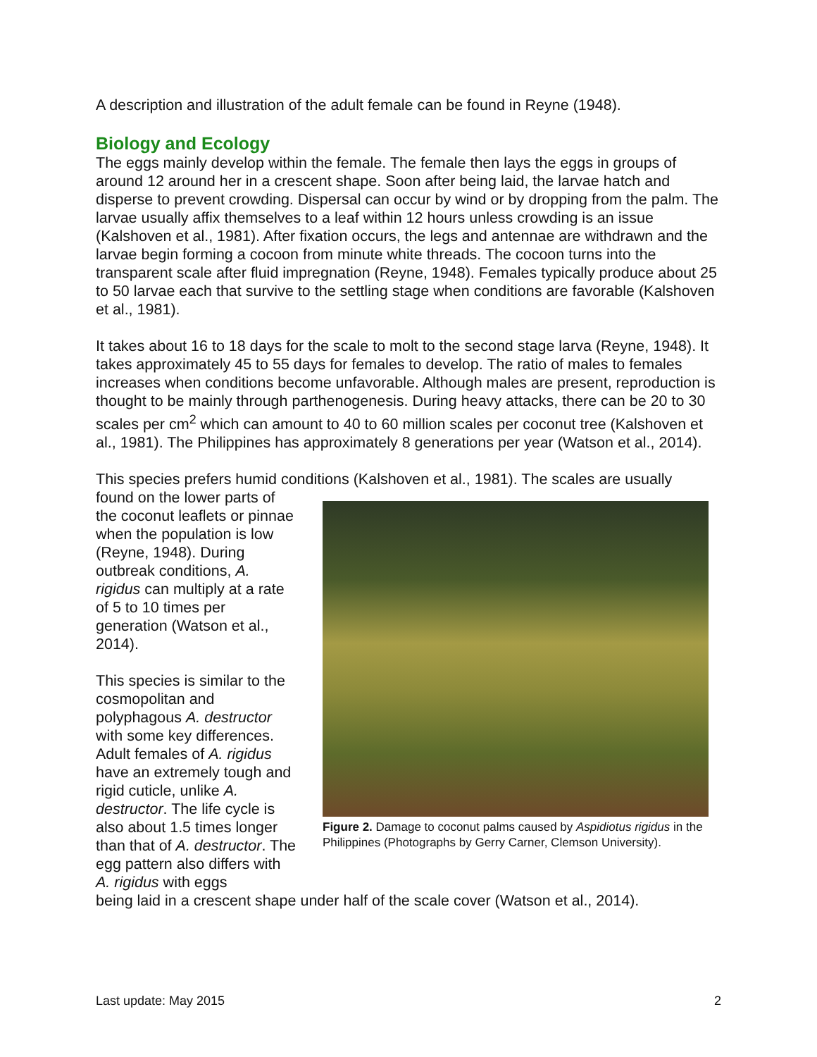A description and illustration of the adult female can be found in Reyne (1948).
Biology and Ecology
The eggs mainly develop within the female. The female then lays the eggs in groups of around 12 around her in a crescent shape. Soon after being laid, the larvae hatch and disperse to prevent crowding. Dispersal can occur by wind or by dropping from the palm. The larvae usually affix themselves to a leaf within 12 hours unless crowding is an issue (Kalshoven et al., 1981). After fixation occurs, the legs and antennae are withdrawn and the larvae begin forming a cocoon from minute white threads. The cocoon turns into the transparent scale after fluid impregnation (Reyne, 1948). Females typically produce about 25 to 50 larvae each that survive to the settling stage when conditions are favorable (Kalshoven et al., 1981).
It takes about 16 to 18 days for the scale to molt to the second stage larva (Reyne, 1948). It takes approximately 45 to 55 days for females to develop. The ratio of males to females increases when conditions become unfavorable. Although males are present, reproduction is thought to be mainly through parthenogenesis. During heavy attacks, there can be 20 to 30 scales per cm<sup>2</sup> which can amount to 40 to 60 million scales per coconut tree (Kalshoven et al., 1981). The Philippines has approximately 8 generations per year (Watson et al., 2014).
This species prefers humid conditions (Kalshoven et al., 1981). The scales are usually
found on the lower parts of the coconut leaflets or pinnae when the population is low (Reyne, 1948). During outbreak conditions, A. rigidus can multiply at a rate of 5 to 10 times per generation (Watson et al., 2014).
This species is similar to the cosmopolitan and polyphagous A. destructor with some key differences. Adult females of A. rigidus have an extremely tough and rigid cuticle, unlike A. destructor. The life cycle is also about 1.5 times longer than that of A. destructor. The egg pattern also differs with A. rigidus with eggs
Figure 2. Damage to coconut palms caused by Aspidiotus rigidus in the Philippines (Photographs by Gerry Carner, Clemson University).
being laid in a crescent shape under half of the scale cover (Watson et al., 2014).
Last update: May 2015 2